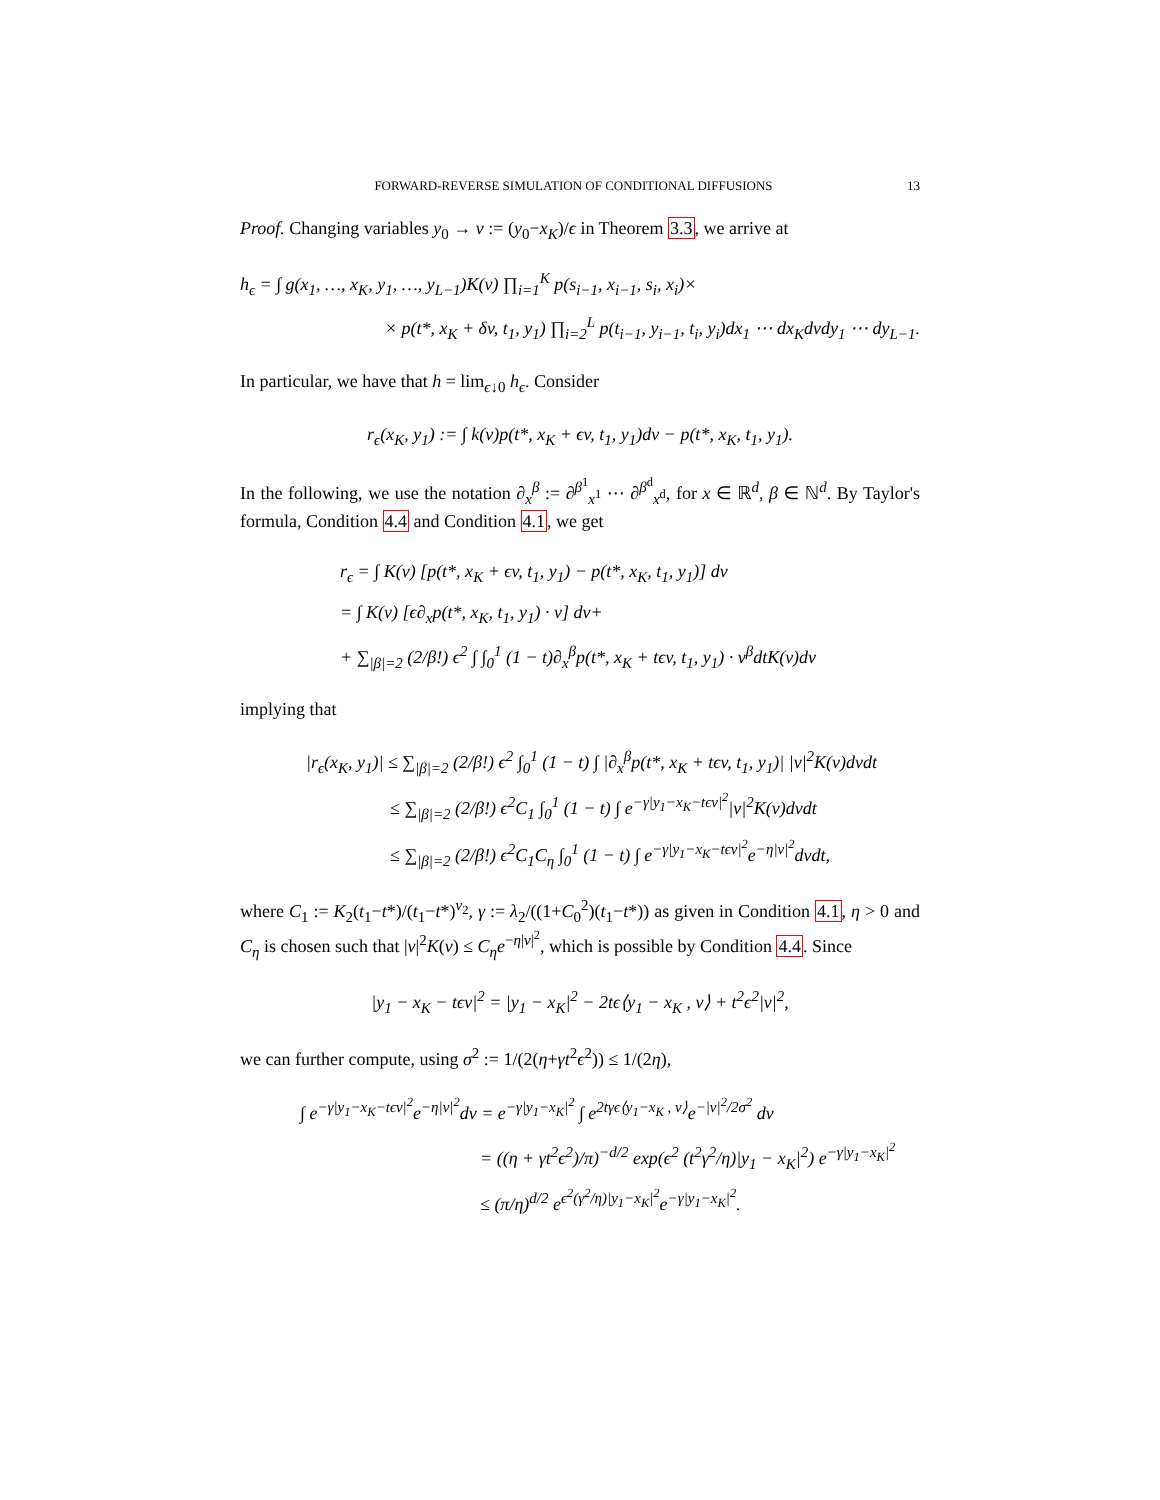FORWARD-REVERSE SIMULATION OF CONDITIONAL DIFFUSIONS 13
Proof. Changing variables y<sub>0</sub> → v := (y<sub>0</sub>−x<sub>K</sub>)/ϵ in Theorem 3.3, we arrive at
h<sub>ϵ</sub> = ∫ g(x<sub>1</sub>, …, x<sub>K</sub>, y<sub>1</sub>, …, y<sub>L−1</sub>)K(v) ∏<sub>i=1</sub><sup>K</sup> p(s<sub>i−1</sub>, x<sub>i−1</sub>, s<sub>i</sub>, x<sub>i</sub>)×
× p(t*, x<sub>K</sub> + δv, t<sub>1</sub>, y<sub>1</sub>) ∏<sub>i=2</sub><sup>L</sup> p(t<sub>i−1</sub>, y<sub>i−1</sub>, t<sub>i</sub>, y<sub>i</sub>)dx<sub>1</sub> ⋯ dx<sub>K</sub>dvdy<sub>1</sub> ⋯ dy<sub>L−1</sub>.
In particular, we have that h = lim<sub>ϵ↓0</sub> h<sub>ϵ</sub>. Consider
r<sub>ϵ</sub>(x<sub>K</sub>, y<sub>1</sub>) := ∫ k(v)p(t*, x<sub>K</sub> + ϵv, t<sub>1</sub>, y<sub>1</sub>)dv − p(t*, x<sub>K</sub>, t<sub>1</sub>, y<sub>1</sub>).
In the following, we use the notation ∂<sub>x</sub><sup>β</sup> := ∂<sup>β<sup>1</sup></sup><sub>x<sup>1</sup></sub> ⋯ ∂<sup>β<sup>d</sup></sup><sub>x<sup>d</sup></sub>, for x ∈ ℝ<sup>d</sup>, β ∈ ℕ<sup>d</sup>. By Taylor's formula, Condition 4.4 and Condition 4.1, we get
r<sub>ϵ</sub> = ∫ K(v) [p(t*, x<sub>K</sub> + ϵv, t<sub>1</sub>, y<sub>1</sub>) − p(t*, x<sub>K</sub>, t<sub>1</sub>, y<sub>1</sub>)] dv
= ∫ K(v) [ϵ∂<sub>x</sub>p(t*, x<sub>K</sub>, t<sub>1</sub>, y<sub>1</sub>) · v] dv+
+ ∑<sub>|β|=2</sub> (2/β!) ϵ<sup>2</sup> ∫ ∫<sub>0</sub><sup>1</sup> (1 − t)∂<sub>x</sub><sup>β</sup>p(t*, x<sub>K</sub> + tϵv, t<sub>1</sub>, y<sub>1</sub>) · v<sup>β</sup>dtK(v)dv
implying that
|r<sub>ϵ</sub>(x<sub>K</sub>, y<sub>1</sub>)| ≤ ∑<sub>|β|=2</sub> (2/β!) ϵ<sup>2</sup> ∫<sub>0</sub><sup>1</sup> (1 − t) ∫ |∂<sub>x</sub><sup>β</sup>p(t*, x<sub>K</sub> + tϵv, t<sub>1</sub>, y<sub>1</sub>)| |v|<sup>2</sup>K(v)dvdt
≤ ∑<sub>|β|=2</sub> (2/β!) ϵ<sup>2</sup>C<sub>1</sub> ∫<sub>0</sub><sup>1</sup> (1 − t) ∫ e<sup>−γ|y<sub>1</sub>−x<sub>K</sub>−tϵv|<sup>2</sup></sup>|v|<sup>2</sup>K(v)dvdt
≤ ∑<sub>|β|=2</sub> (2/β!) ϵ<sup>2</sup>C<sub>1</sub>C<sub>η</sub> ∫<sub>0</sub><sup>1</sup> (1 − t) ∫ e<sup>−γ|y<sub>1</sub>−x<sub>K</sub>−tϵv|<sup>2</sup></sup>e<sup>−η|v|<sup>2</sup></sup>dvdt,
where C<sub>1</sub> := K<sub>2</sub>(t<sub>1</sub>−t*)/(t<sub>1</sub>−t*)<sup>ν<sub>2</sub></sup>, γ := λ<sub>2</sub>/((1+C<sub>0</sub><sup>2</sup>)(t<sub>1</sub>−t*)) as given in Condition 4.1, η > 0 and C<sub>η</sub> is chosen such that |v|<sup>2</sup>K(v) ≤ C<sub>η</sub>e<sup>−η|v|<sup>2</sup></sup>, which is possible by Condition 4.4. Since
|y<sub>1</sub> − x<sub>K</sub> − tϵv|<sup>2</sup> = |y<sub>1</sub> − x<sub>K</sub>|<sup>2</sup> − 2tϵ⟨y<sub>1</sub> − x<sub>K</sub> , v⟩ + t<sup>2</sup>ϵ<sup>2</sup>|v|<sup>2</sup>,
we can further compute, using σ<sup>2</sup> := 1/(2(η+γt<sup>2</sup>ϵ<sup>2</sup>)) ≤ 1/(2η),
∫ e<sup>−γ|y<sub>1</sub>−x<sub>K</sub>−tϵv|<sup>2</sup></sup>e<sup>−η|v|<sup>2</sup></sup>dv = e<sup>−γ|y<sub>1</sub>−x<sub>K</sub>|<sup>2</sup></sup> ∫ e<sup>2tγϵ⟨y<sub>1</sub>−x<sub>K</sub> , v⟩</sup>e<sup>−|v|<sup>2</sup>/2σ<sup>2</sup></sup> dv
= ((η + γt<sup>2</sup>ϵ<sup>2</sup>)/π)<sup>−d/2</sup> exp(ϵ<sup>2</sup> (t<sup>2</sup>γ<sup>2</sup>/η)|y<sub>1</sub> − x<sub>K</sub>|<sup>2</sup>) e<sup>−γ|y<sub>1</sub>−x<sub>K</sub>|<sup>2</sup></sup>
≤ (π/η)<sup>d/2</sup> e<sup>ϵ<sup>2</sup>(γ<sup>2</sup>/η)|y<sub>1</sub>−x<sub>K</sub>|<sup>2</sup></sup>e<sup>−γ|y<sub>1</sub>−x<sub>K</sub>|<sup>2</sup></sup>.